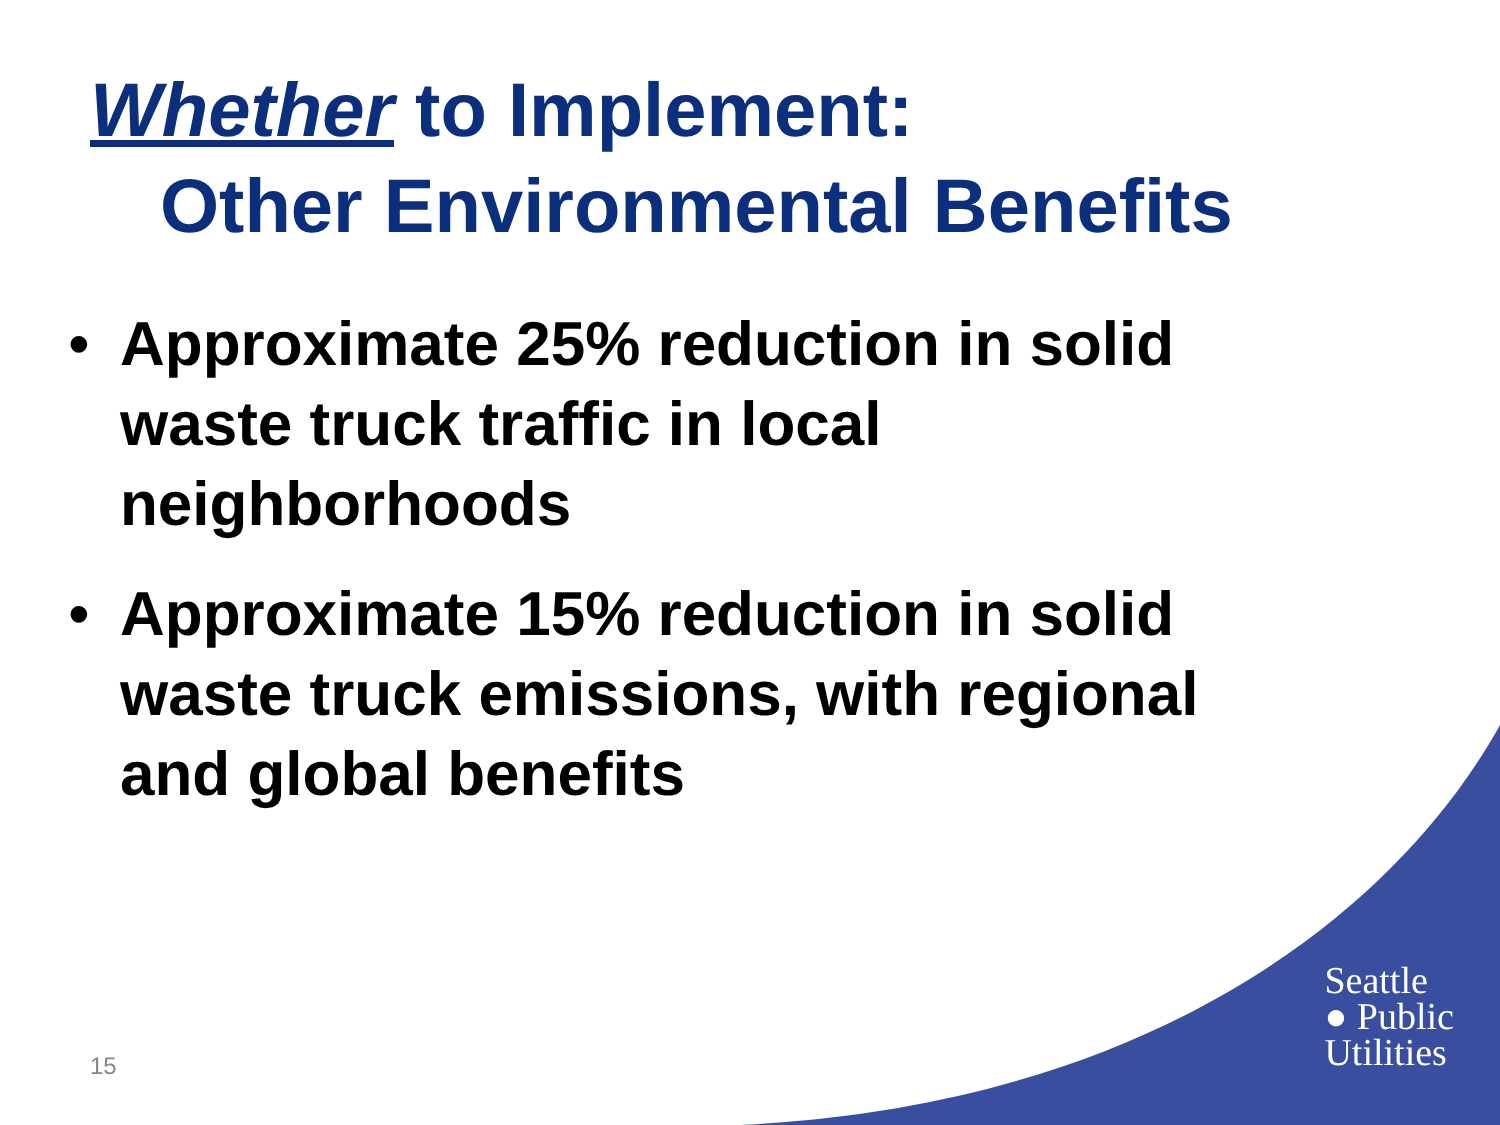Whether to Implement:
Other Environmental Benefits
• Approximate 25% reduction in solid waste truck traffic in local neighborhoods
• Approximate 15% reduction in solid waste truck emissions, with regional and global benefits
15
Seattle
● Public
Utilities